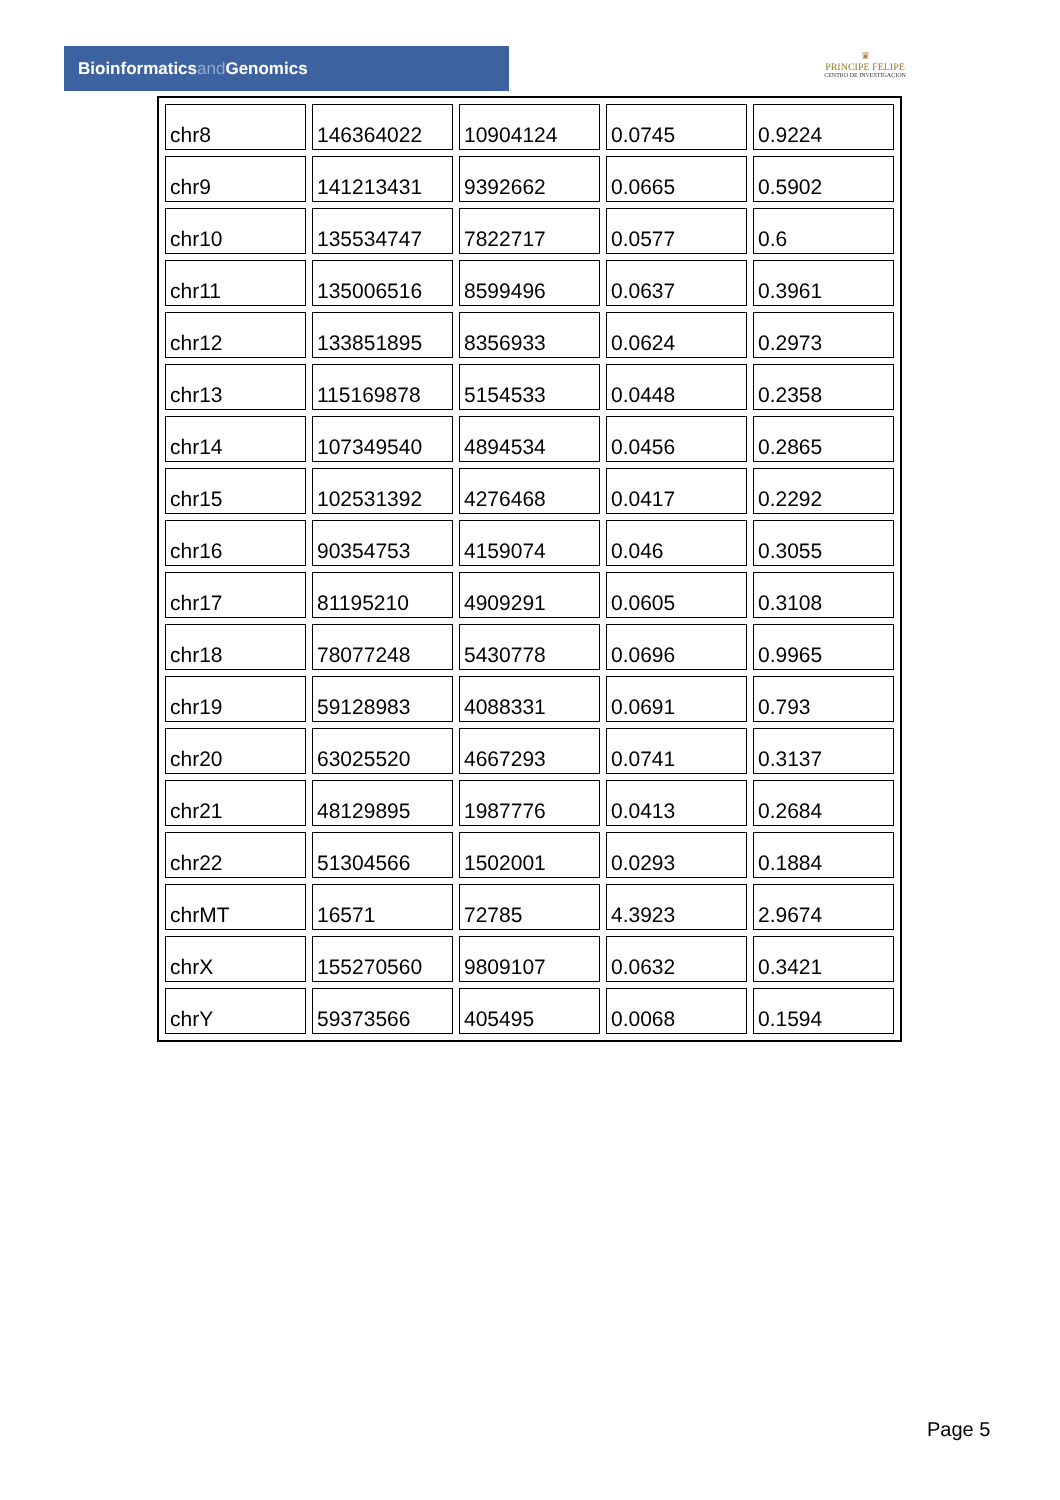Bioinformaticsand Genomics
♛
PRINCIPE FELIPE
CENTRO DE INVESTIGACION
| chr8 | 146364022 | 10904124 | 0.0745 | 0.9224 |
| chr9 | 141213431 | 9392662 | 0.0665 | 0.5902 |
| chr10 | 135534747 | 7822717 | 0.0577 | 0.6 |
| chr11 | 135006516 | 8599496 | 0.0637 | 0.3961 |
| chr12 | 133851895 | 8356933 | 0.0624 | 0.2973 |
| chr13 | 115169878 | 5154533 | 0.0448 | 0.2358 |
| chr14 | 107349540 | 4894534 | 0.0456 | 0.2865 |
| chr15 | 102531392 | 4276468 | 0.0417 | 0.2292 |
| chr16 | 90354753 | 4159074 | 0.046 | 0.3055 |
| chr17 | 81195210 | 4909291 | 0.0605 | 0.3108 |
| chr18 | 78077248 | 5430778 | 0.0696 | 0.9965 |
| chr19 | 59128983 | 4088331 | 0.0691 | 0.793 |
| chr20 | 63025520 | 4667293 | 0.0741 | 0.3137 |
| chr21 | 48129895 | 1987776 | 0.0413 | 0.2684 |
| chr22 | 51304566 | 1502001 | 0.0293 | 0.1884 |
| chrMT | 16571 | 72785 | 4.3923 | 2.9674 |
| chrX | 155270560 | 9809107 | 0.0632 | 0.3421 |
| chrY | 59373566 | 405495 | 0.0068 | 0.1594 |
Page 5